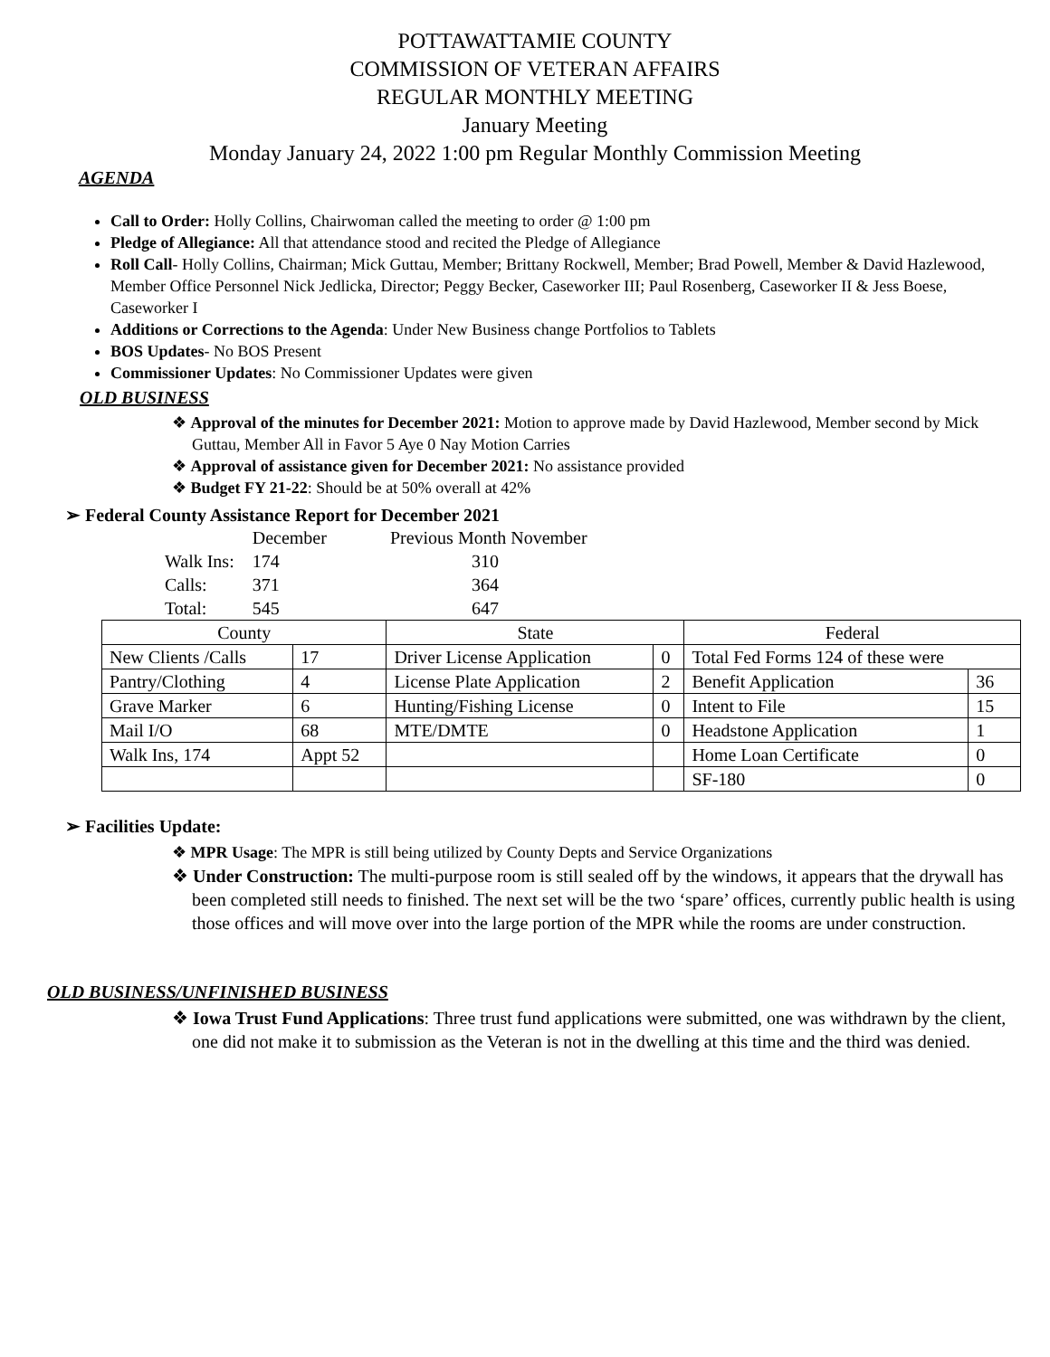POTTAWATTAMIE COUNTY
COMMISSION OF VETERAN AFFAIRS
REGULAR MONTHLY MEETING
January Meeting
Monday January 24, 2022 1:00 pm Regular Monthly Commission Meeting
AGENDA
Call to Order: Holly Collins, Chairwoman called the meeting to order @ 1:00 pm
Pledge of Allegiance: All that attendance stood and recited the Pledge of Allegiance
Roll Call- Holly Collins, Chairman; Mick Guttau, Member; Brittany Rockwell, Member; Brad Powell, Member & David Hazlewood, Member Office Personnel Nick Jedlicka, Director; Peggy Becker, Caseworker III; Paul Rosenberg, Caseworker II & Jess Boese, Caseworker I
Additions or Corrections to the Agenda: Under New Business change Portfolios to Tablets
BOS Updates- No BOS Present
Commissioner Updates: No Commissioner Updates were given
OLD BUSINESS
❖ Approval of the minutes for December 2021: Motion to approve made by David Hazlewood, Member second by Mick Guttau, Member All in Favor 5 Aye 0 Nay Motion Carries
❖ Approval of assistance given for December 2021: No assistance provided
❖ Budget FY 21-22: Should be at 50% overall at 42%
➢ Federal County Assistance Report for December 2021
| | December | Previous Month November |
| Walk Ins: | 174 | 310 |
| Calls: | 371 | 364 |
| Total: | 545 | 647 |
| County | | State | | Federal | |
| --- | --- | --- | --- | --- | --- |
| New Clients /Calls | 17 | Driver License Application | 0 | Total Fed Forms 124 of these were | |
| Pantry/Clothing | 4 | License Plate Application | 2 | Benefit Application | 36 |
| Grave Marker | 6 | Hunting/Fishing License | 0 | Intent to File | 15 |
| Mail I/O | 68 | MTE/DMTE | 0 | Headstone Application | 1 |
| Walk Ins, 174 | Appt 52 | | | Home Loan Certificate | 0 |
| | | | | SF-180 | 0 |
➢ Facilities Update:
❖ MPR Usage: The MPR is still being utilized by County Depts and Service Organizations
❖ Under Construction: The multi-purpose room is still sealed off by the windows, it appears that the drywall has been completed still needs to finished. The next set will be the two ‘spare’ offices, currently public health is using those offices and will move over into the large portion of the MPR while the rooms are under construction.
OLD BUSINESS/UNFINISHED BUSINESS
❖ Iowa Trust Fund Applications: Three trust fund applications were submitted, one was withdrawn by the client, one did not make it to submission as the Veteran is not in the dwelling at this time and the third was denied.